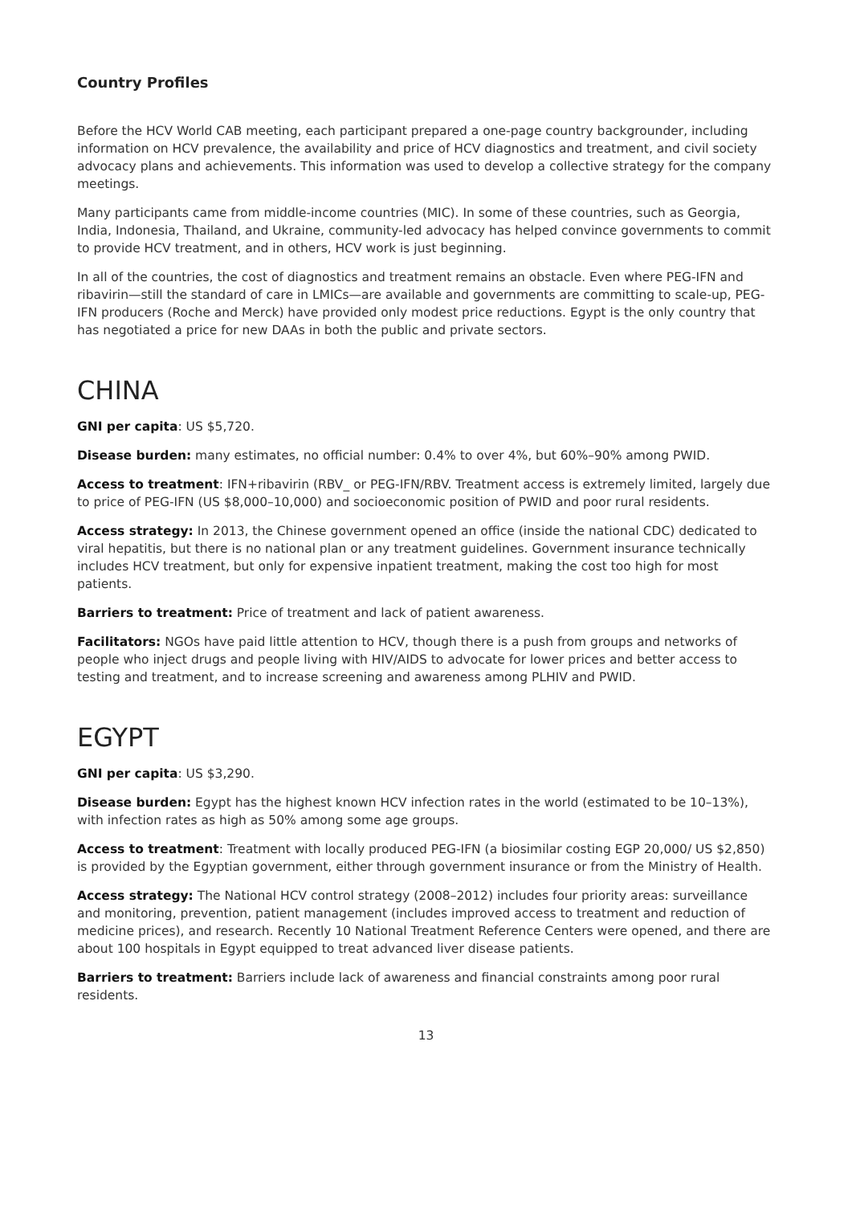Country Profiles
Before the HCV World CAB meeting, each participant prepared a one-page country backgrounder, including information on HCV prevalence, the availability and price of HCV diagnostics and treatment, and civil society advocacy plans and achievements. This information was used to develop a collective strategy for the company meetings.
Many participants came from middle-income countries (MIC). In some of these countries, such as Georgia, India, Indonesia, Thailand, and Ukraine, community-led advocacy has helped convince governments to commit to provide HCV treatment, and in others, HCV work is just beginning.
In all of the countries, the cost of diagnostics and treatment remains an obstacle. Even where PEG-IFN and ribavirin—still the standard of care in LMICs—are available and governments are committing to scale-up, PEG-IFN producers (Roche and Merck) have provided only modest price reductions. Egypt is the only country that has negotiated a price for new DAAs in both the public and private sectors.
CHINA
GNI per capita: US $5,720.
Disease burden: many estimates, no official number: 0.4% to over 4%, but 60%–90% among PWID.
Access to treatment: IFN+ribavirin (RBV_ or PEG-IFN/RBV. Treatment access is extremely limited, largely due to price of PEG-IFN (US $8,000–10,000) and socioeconomic position of PWID and poor rural residents.
Access strategy: In 2013, the Chinese government opened an office (inside the national CDC) dedicated to viral hepatitis, but there is no national plan or any treatment guidelines. Government insurance technically includes HCV treatment, but only for expensive inpatient treatment, making the cost too high for most patients.
Barriers to treatment: Price of treatment and lack of patient awareness.
Facilitators: NGOs have paid little attention to HCV, though there is a push from groups and networks of people who inject drugs and people living with HIV/AIDS to advocate for lower prices and better access to testing and treatment, and to increase screening and awareness among PLHIV and PWID.
EGYPT
GNI per capita: US $3,290.
Disease burden: Egypt has the highest known HCV infection rates in the world (estimated to be 10–13%), with infection rates as high as 50% among some age groups.
Access to treatment: Treatment with locally produced PEG-IFN (a biosimilar costing EGP 20,000/ US $2,850) is provided by the Egyptian government, either through government insurance or from the Ministry of Health.
Access strategy: The National HCV control strategy (2008–2012) includes four priority areas: surveillance and monitoring, prevention, patient management (includes improved access to treatment and reduction of medicine prices), and research. Recently 10 National Treatment Reference Centers were opened, and there are about 100 hospitals in Egypt equipped to treat advanced liver disease patients.
Barriers to treatment: Barriers include lack of awareness and financial constraints among poor rural residents.
13